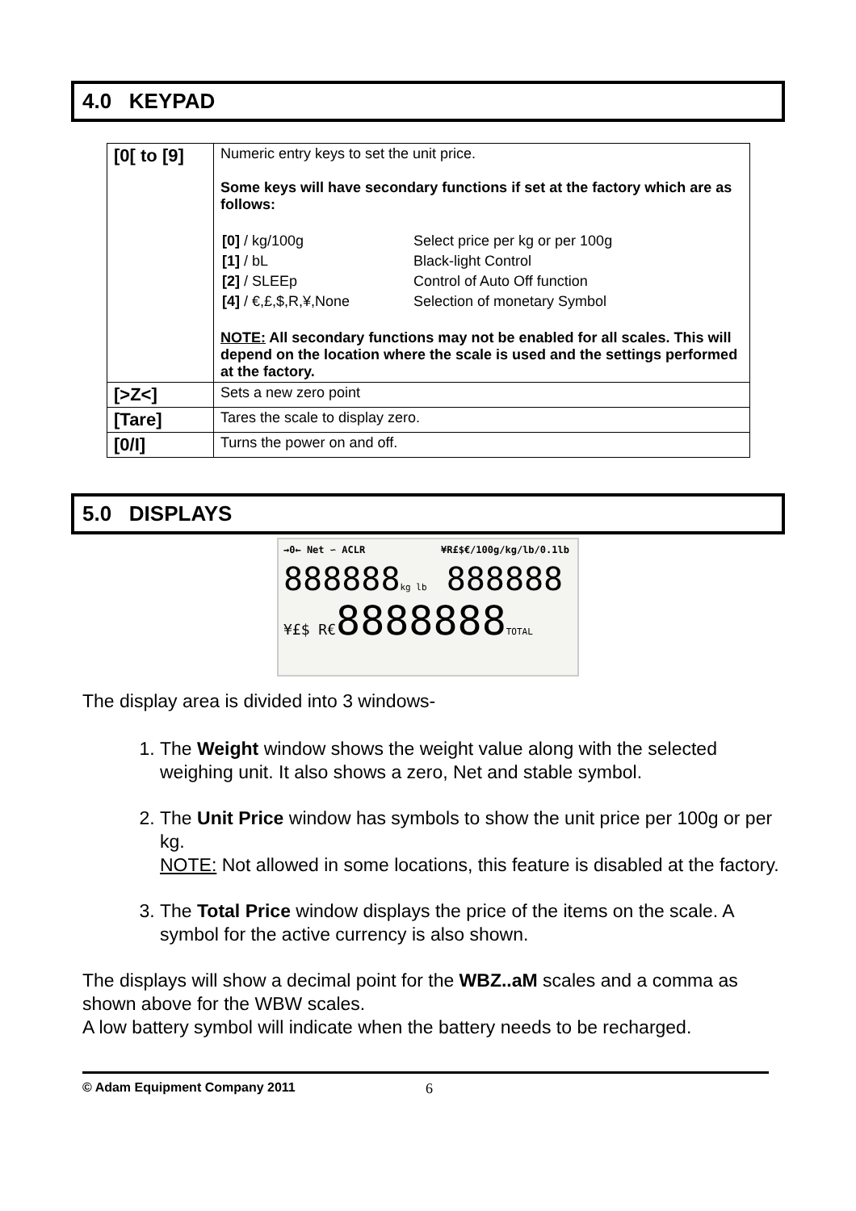4.0 KEYPAD
| [0[ to [9] | Numeric entry keys to set the unit price. Some keys will have secondary functions if set at the factory which are as follows: / [0] / kg/100g / Select price per kg or per 100g / / [1] / bL / Black-light Control / / [2] / SLEEp / Control of Auto Off function / / [4] / €,£,$,R,¥,None / Selection of monetary Symbol / NOTE: All secondary functions may not be enabled for all scales. This will depend on the location where the scale is used and the settings performed at the factory. |
| [>Z<] | Sets a new zero point |
| [Tare] | Tares the scale to display zero. |
| [0/I] | Turns the power on and off. |
5.0 DISPLAYS
→0← Net ∽ ACLR ¥R£$€/100g/kg/lb/0.1lb
888888kg lb 888888
¥£$ R€8888888TOTAL
The display area is divided into 3 windows-
1. The Weight window shows the weight value along with the selected weighing unit. It also shows a zero, Net and stable symbol.
2. The Unit Price window has symbols to show the unit price per 100g or per kg.
NOTE: Not allowed in some locations, this feature is disabled at the factory.
3. The Total Price window displays the price of the items on the scale. A symbol for the active currency is also shown.
The displays will show a decimal point for the WBZ..aM scales and a comma as shown above for the WBW scales.
A low battery symbol will indicate when the battery needs to be recharged.
© Adam Equipment Company 2011 6